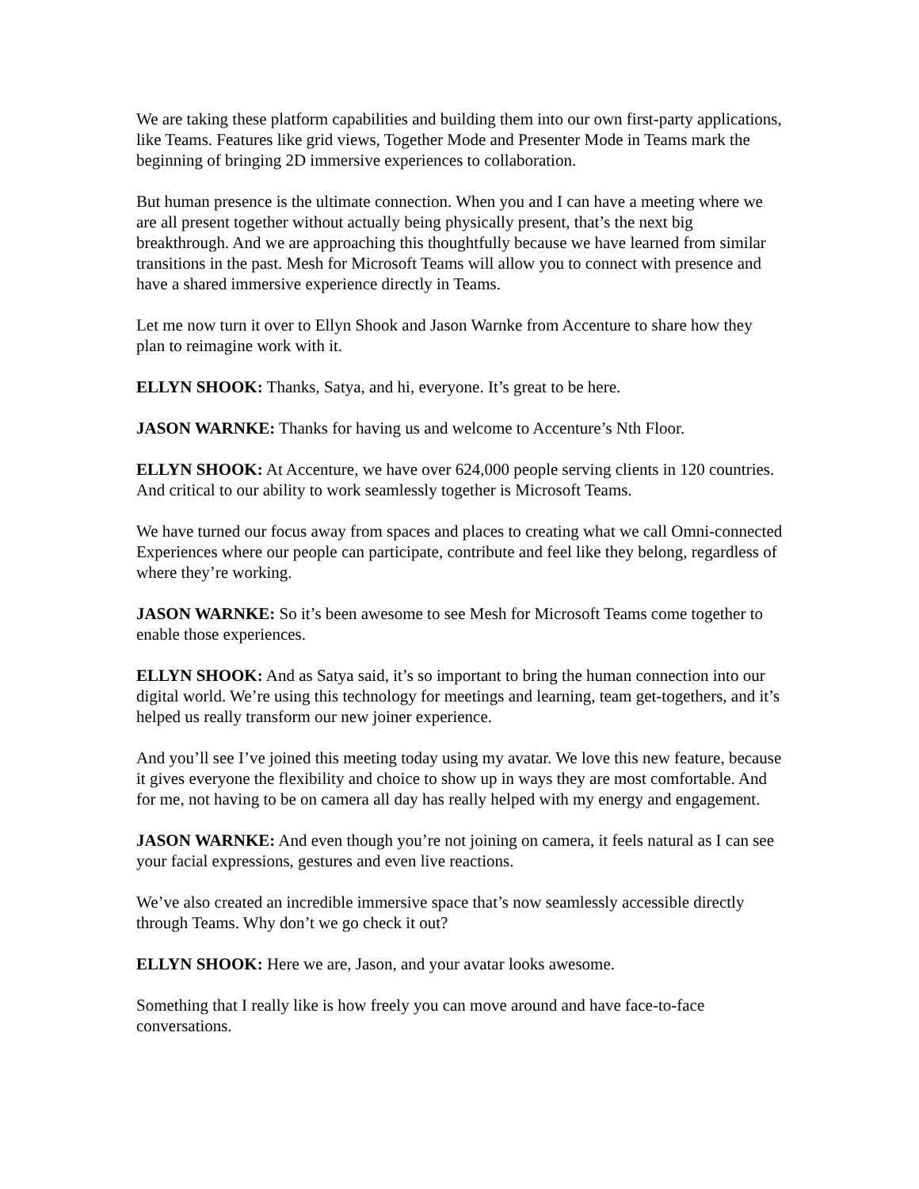We are taking these platform capabilities and building them into our own first-party applications, like Teams. Features like grid views, Together Mode and Presenter Mode in Teams mark the beginning of bringing 2D immersive experiences to collaboration.
But human presence is the ultimate connection. When you and I can have a meeting where we are all present together without actually being physically present, that’s the next big breakthrough. And we are approaching this thoughtfully because we have learned from similar transitions in the past. Mesh for Microsoft Teams will allow you to connect with presence and have a shared immersive experience directly in Teams.
Let me now turn it over to Ellyn Shook and Jason Warnke from Accenture to share how they plan to reimagine work with it.
ELLYN SHOOK: Thanks, Satya, and hi, everyone. It’s great to be here.
JASON WARNKE: Thanks for having us and welcome to Accenture’s Nth Floor.
ELLYN SHOOK: At Accenture, we have over 624,000 people serving clients in 120 countries. And critical to our ability to work seamlessly together is Microsoft Teams.
We have turned our focus away from spaces and places to creating what we call Omni-connected Experiences where our people can participate, contribute and feel like they belong, regardless of where they’re working.
JASON WARNKE: So it’s been awesome to see Mesh for Microsoft Teams come together to enable those experiences.
ELLYN SHOOK: And as Satya said, it’s so important to bring the human connection into our digital world. We’re using this technology for meetings and learning, team get-togethers, and it’s helped us really transform our new joiner experience.
And you’ll see I’ve joined this meeting today using my avatar. We love this new feature, because it gives everyone the flexibility and choice to show up in ways they are most comfortable. And for me, not having to be on camera all day has really helped with my energy and engagement.
JASON WARNKE: And even though you’re not joining on camera, it feels natural as I can see your facial expressions, gestures and even live reactions.
We’ve also created an incredible immersive space that’s now seamlessly accessible directly through Teams. Why don’t we go check it out?
ELLYN SHOOK: Here we are, Jason, and your avatar looks awesome.
Something that I really like is how freely you can move around and have face-to-face conversations.